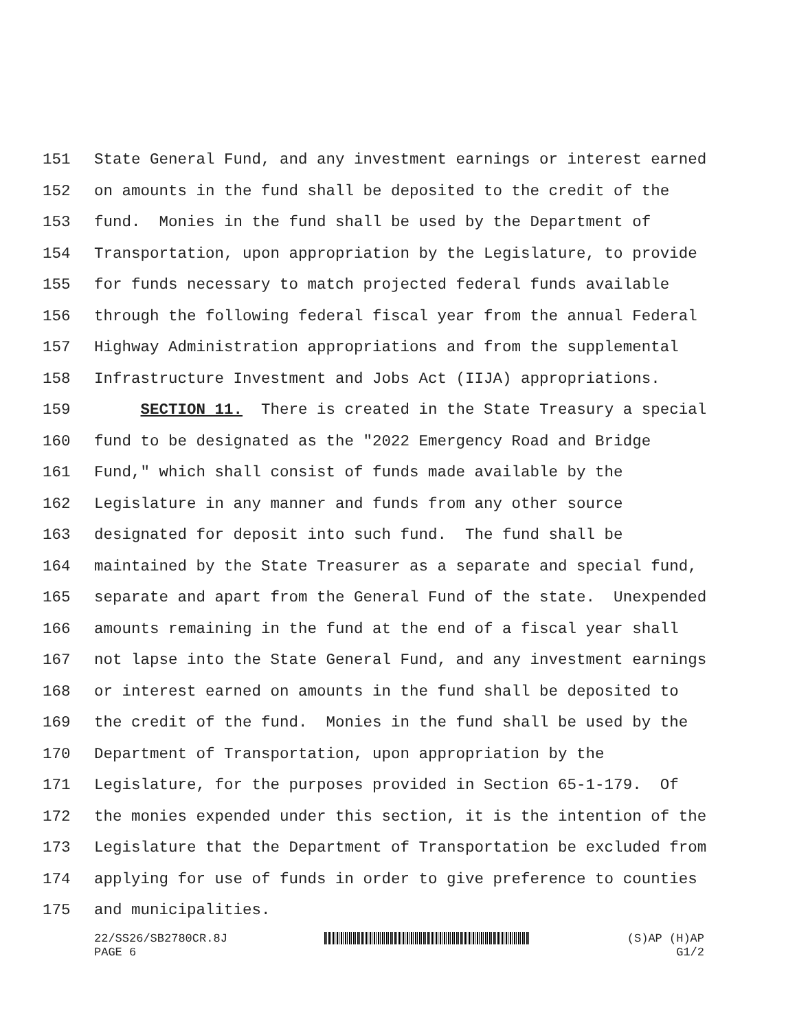151 State General Fund, and any investment earnings or interest earned
152 on amounts in the fund shall be deposited to the credit of the
153 fund. Monies in the fund shall be used by the Department of
154 Transportation, upon appropriation by the Legislature, to provide
155 for funds necessary to match projected federal funds available
156 through the following federal fiscal year from the annual Federal
157 Highway Administration appropriations and from the supplemental
158 Infrastructure Investment and Jobs Act (IIJA) appropriations.
159 SECTION 11. There is created in the State Treasury a special
160 fund to be designated as the "2022 Emergency Road and Bridge
161 Fund," which shall consist of funds made available by the
162 Legislature in any manner and funds from any other source
163 designated for deposit into such fund. The fund shall be
164 maintained by the State Treasurer as a separate and special fund,
165 separate and apart from the General Fund of the state. Unexpended
166 amounts remaining in the fund at the end of a fiscal year shall
167 not lapse into the State General Fund, and any investment earnings
168 or interest earned on amounts in the fund shall be deposited to
169 the credit of the fund. Monies in the fund shall be used by the
170 Department of Transportation, upon appropriation by the
171 Legislature, for the purposes provided in Section 65-1-179. Of
172 the monies expended under this section, it is the intention of the
173 Legislature that the Department of Transportation be excluded from
174 applying for use of funds in order to give preference to counties
175 and municipalities.
22/SS26/SB2780CR.8J (S)AP (H)AP
PAGE 6 G1/2